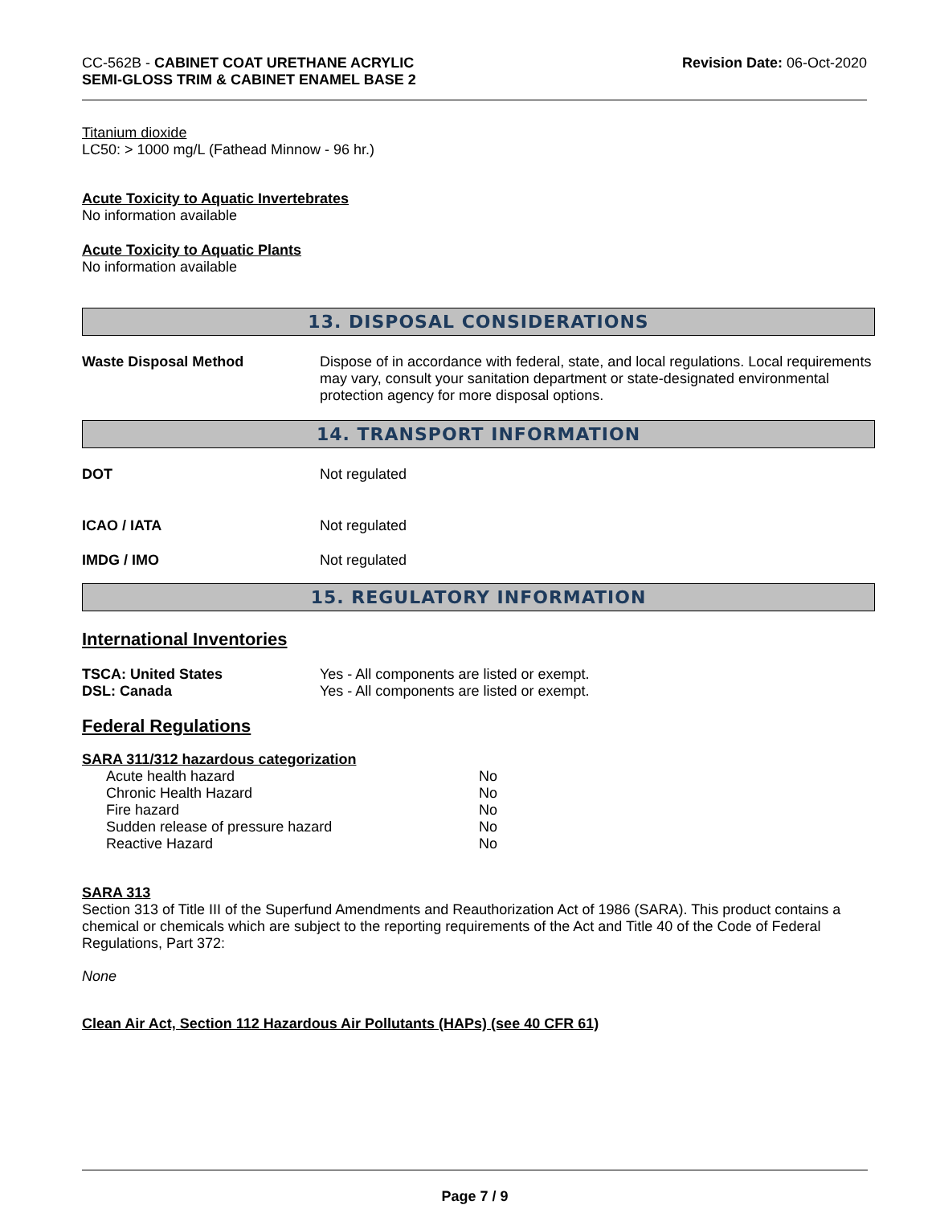CC-562B - CABINET COAT URETHANE ACRYLIC
SEMI-GLOSS TRIM & CABINET ENAMEL BASE 2
Revision Date: 06-Oct-2020
Titanium dioxide
LC50: > 1000 mg/L (Fathead Minnow - 96 hr.)
Acute Toxicity to Aquatic Invertebrates
No information available
Acute Toxicity to Aquatic Plants
No information available
13. DISPOSAL CONSIDERATIONS
Waste Disposal Method Dispose of in accordance with federal, state, and local regulations. Local requirements may vary, consult your sanitation department or state-designated environmental protection agency for more disposal options.
14. TRANSPORT INFORMATION
DOT Not regulated
ICAO / IATA Not regulated
IMDG / IMO Not regulated
15. REGULATORY INFORMATION
International Inventories
TSCA: United States Yes - All components are listed or exempt.
DSL: Canada Yes - All components are listed or exempt.
Federal Regulations
SARA 311/312 hazardous categorization
| Acute health hazard | No |
| Chronic Health Hazard | No |
| Fire hazard | No |
| Sudden release of pressure hazard | No |
| Reactive Hazard | No |
SARA 313
Section 313 of Title III of the Superfund Amendments and Reauthorization Act of 1986 (SARA). This product contains a chemical or chemicals which are subject to the reporting requirements of the Act and Title 40 of the Code of Federal Regulations, Part 372:
None
Clean Air Act, Section 112 Hazardous Air Pollutants (HAPs) (see 40 CFR 61)
Page 7 / 9